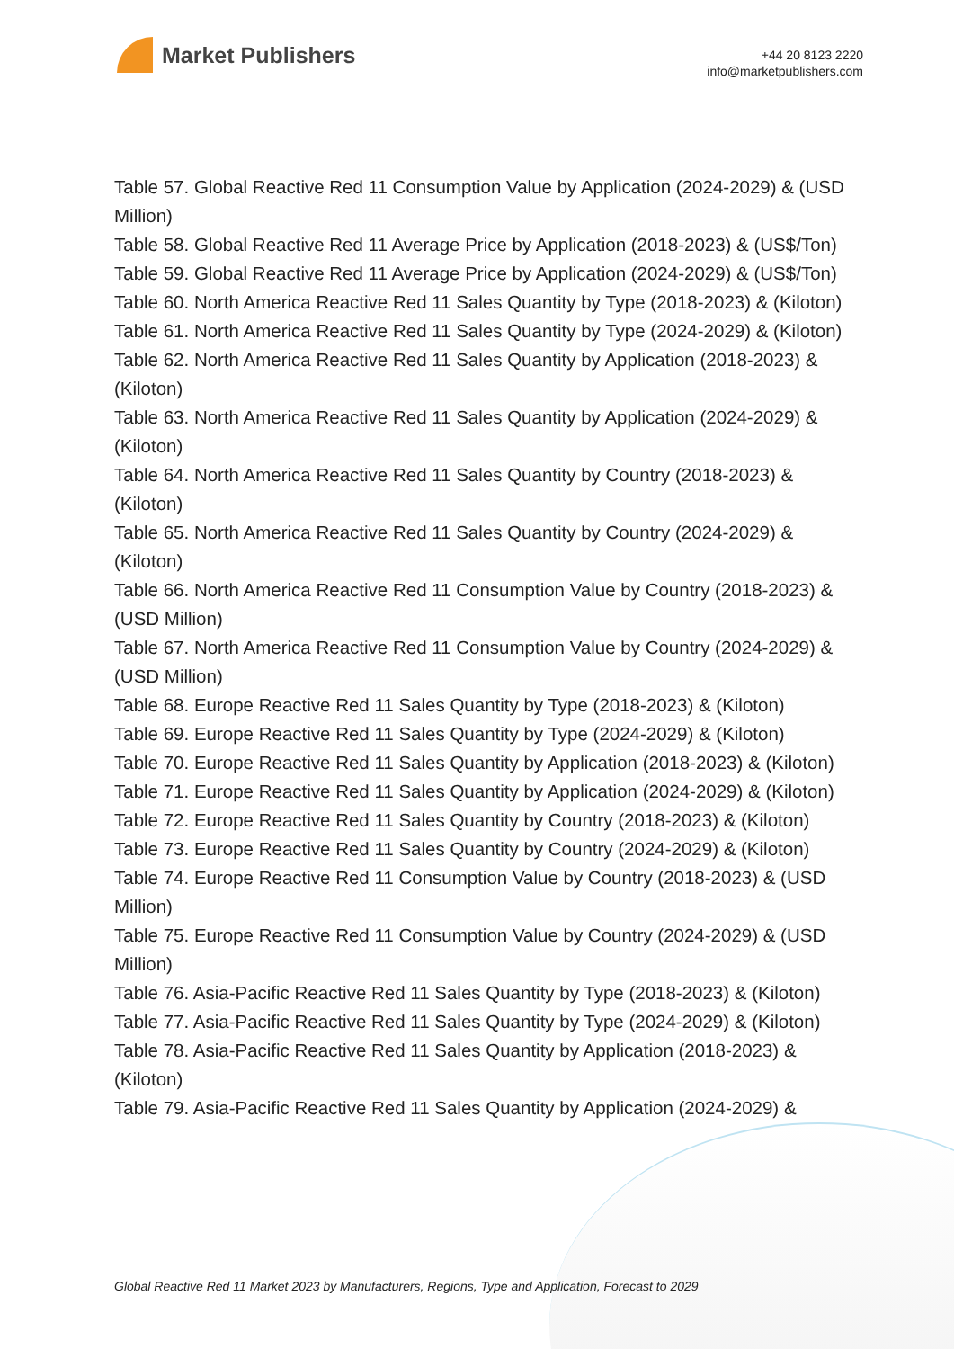Market Publishers
+44 20 8123 2220
info@marketpublishers.com
Table 57. Global Reactive Red 11 Consumption Value by Application (2024-2029) & (USD Million)
Table 58. Global Reactive Red 11 Average Price by Application (2018-2023) & (US$/Ton)
Table 59. Global Reactive Red 11 Average Price by Application (2024-2029) & (US$/Ton)
Table 60. North America Reactive Red 11 Sales Quantity by Type (2018-2023) & (Kiloton)
Table 61. North America Reactive Red 11 Sales Quantity by Type (2024-2029) & (Kiloton)
Table 62. North America Reactive Red 11 Sales Quantity by Application (2018-2023) & (Kiloton)
Table 63. North America Reactive Red 11 Sales Quantity by Application (2024-2029) & (Kiloton)
Table 64. North America Reactive Red 11 Sales Quantity by Country (2018-2023) & (Kiloton)
Table 65. North America Reactive Red 11 Sales Quantity by Country (2024-2029) & (Kiloton)
Table 66. North America Reactive Red 11 Consumption Value by Country (2018-2023) & (USD Million)
Table 67. North America Reactive Red 11 Consumption Value by Country (2024-2029) & (USD Million)
Table 68. Europe Reactive Red 11 Sales Quantity by Type (2018-2023) & (Kiloton)
Table 69. Europe Reactive Red 11 Sales Quantity by Type (2024-2029) & (Kiloton)
Table 70. Europe Reactive Red 11 Sales Quantity by Application (2018-2023) & (Kiloton)
Table 71. Europe Reactive Red 11 Sales Quantity by Application (2024-2029) & (Kiloton)
Table 72. Europe Reactive Red 11 Sales Quantity by Country (2018-2023) & (Kiloton)
Table 73. Europe Reactive Red 11 Sales Quantity by Country (2024-2029) & (Kiloton)
Table 74. Europe Reactive Red 11 Consumption Value by Country (2018-2023) & (USD Million)
Table 75. Europe Reactive Red 11 Consumption Value by Country (2024-2029) & (USD Million)
Table 76. Asia-Pacific Reactive Red 11 Sales Quantity by Type (2018-2023) & (Kiloton)
Table 77. Asia-Pacific Reactive Red 11 Sales Quantity by Type (2024-2029) & (Kiloton)
Table 78. Asia-Pacific Reactive Red 11 Sales Quantity by Application (2018-2023) & (Kiloton)
Table 79. Asia-Pacific Reactive Red 11 Sales Quantity by Application (2024-2029) &
Global Reactive Red 11 Market 2023 by Manufacturers, Regions, Type and Application, Forecast to 2029